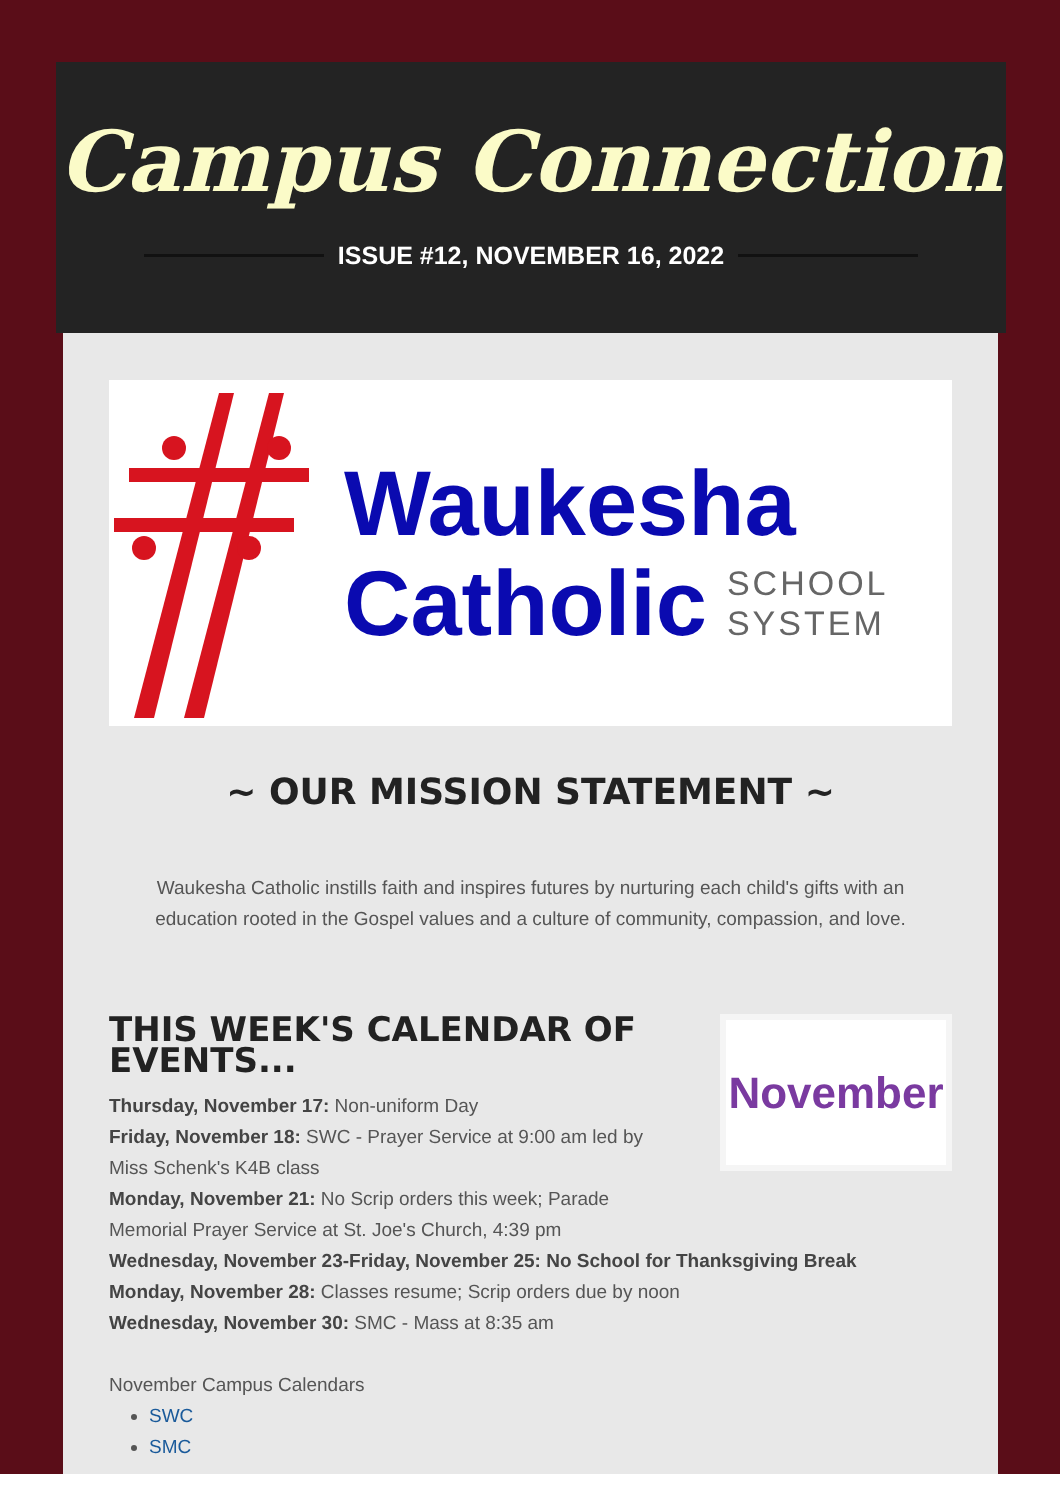Campus Connection
ISSUE #12, NOVEMBER 16, 2022
Waukesha
Catholic
SCHOOL
SYSTEM
~ OUR MISSION STATEMENT ~
Waukesha Catholic instills faith and inspires futures by nurturing each child's gifts with an education rooted in the Gospel values and a culture of community, compassion, and love.
November
THIS WEEK'S CALENDAR OF EVENTS...
Thursday, November 17: Non-uniform Day
Friday, November 18: SWC - Prayer Service at 9:00 am led by Miss Schenk's K4B class
Monday, November 21: No Scrip orders this week; Parade Memorial Prayer Service at St. Joe's Church, 4:39 pm
Wednesday, November 23-Friday, November 25: No School for Thanksgiving Break
Monday, November 28: Classes resume; Scrip orders due by noon
Wednesday, November 30: SMC - Mass at 8:35 am
November Campus Calendars
SWC
SMC